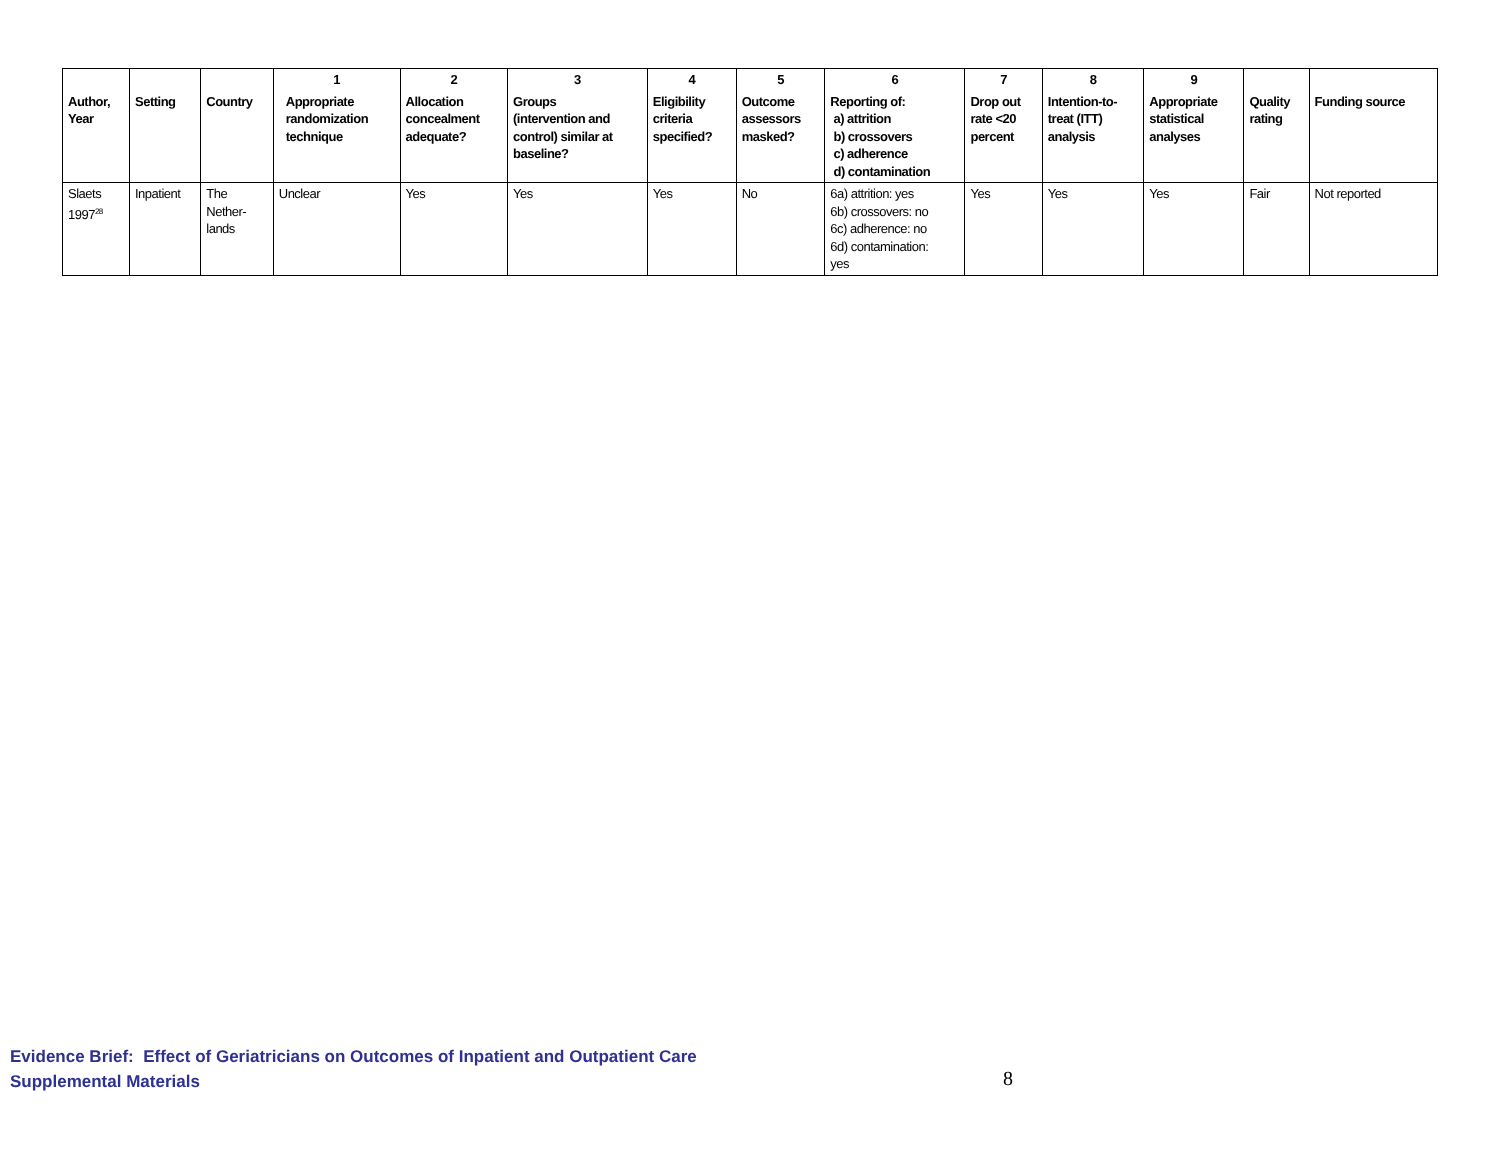| | | | 1 | 2 | 3 | 4 | 5 | 6 | 7 | 8 | 9 | | |
| --- | --- | --- | --- | --- | --- | --- | --- | --- | --- | --- | --- | --- | --- |
| Author, Year | Setting | Country | Appropriate randomization technique | Allocation concealment adequate? | Groups (intervention and control) similar at baseline? | Eligibility criteria specified? | Outcome assessors masked? | Reporting of: a) attrition b) crossovers c) adherence d) contamination | Drop out rate <20 percent | Intention-to- treat (ITT) analysis | Appropriate statistical analyses | Quality rating | Funding source |
| Slaets 1997<sup>28</sup> | Inpatient | The Nether- lands | Unclear | Yes | Yes | Yes | No | 6a) attrition: yes 6b) crossovers: no 6c) adherence: no 6d) contamination: yes | Yes | Yes | Yes | Fair | Not reported |
Evidence Brief: Effect of Geriatricians on Outcomes of Inpatient and Outpatient Care
Supplemental Materials
8